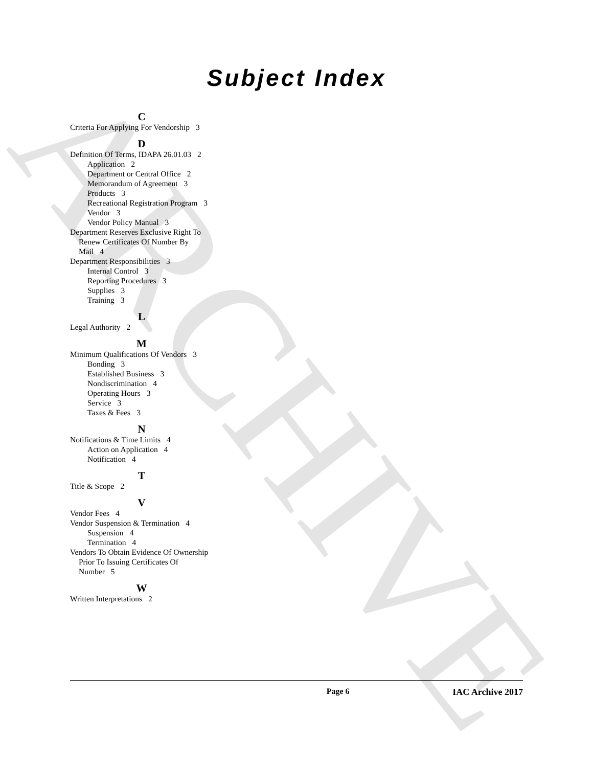ARCHIVE
Subject Index
C
Criteria For Applying For Vendorship 3
D
Definition Of Terms, IDAPA 26.01.03 2
Application 2
Department or Central Office 2
Memorandum of Agreement 3
Products 3
Recreational Registration Program 3
Vendor 3
Vendor Policy Manual 3
Department Reserves Exclusive Right To Renew Certificates Of Number By Mail 4
Department Responsibilities 3
Internal Control 3
Reporting Procedures 3
Supplies 3
Training 3
L
Legal Authority 2
M
Minimum Qualifications Of Vendors 3
Bonding 3
Established Business 3
Nondiscrimination 4
Operating Hours 3
Service 3
Taxes & Fees 3
N
Notifications & Time Limits 4
Action on Application 4
Notification 4
T
Title & Scope 2
V
Vendor Fees 4
Vendor Suspension & Termination 4
Suspension 4
Termination 4
Vendors To Obtain Evidence Of Ownership Prior To Issuing Certificates Of Number 5
W
Written Interpretations 2
Page 6 IAC Archive 2017